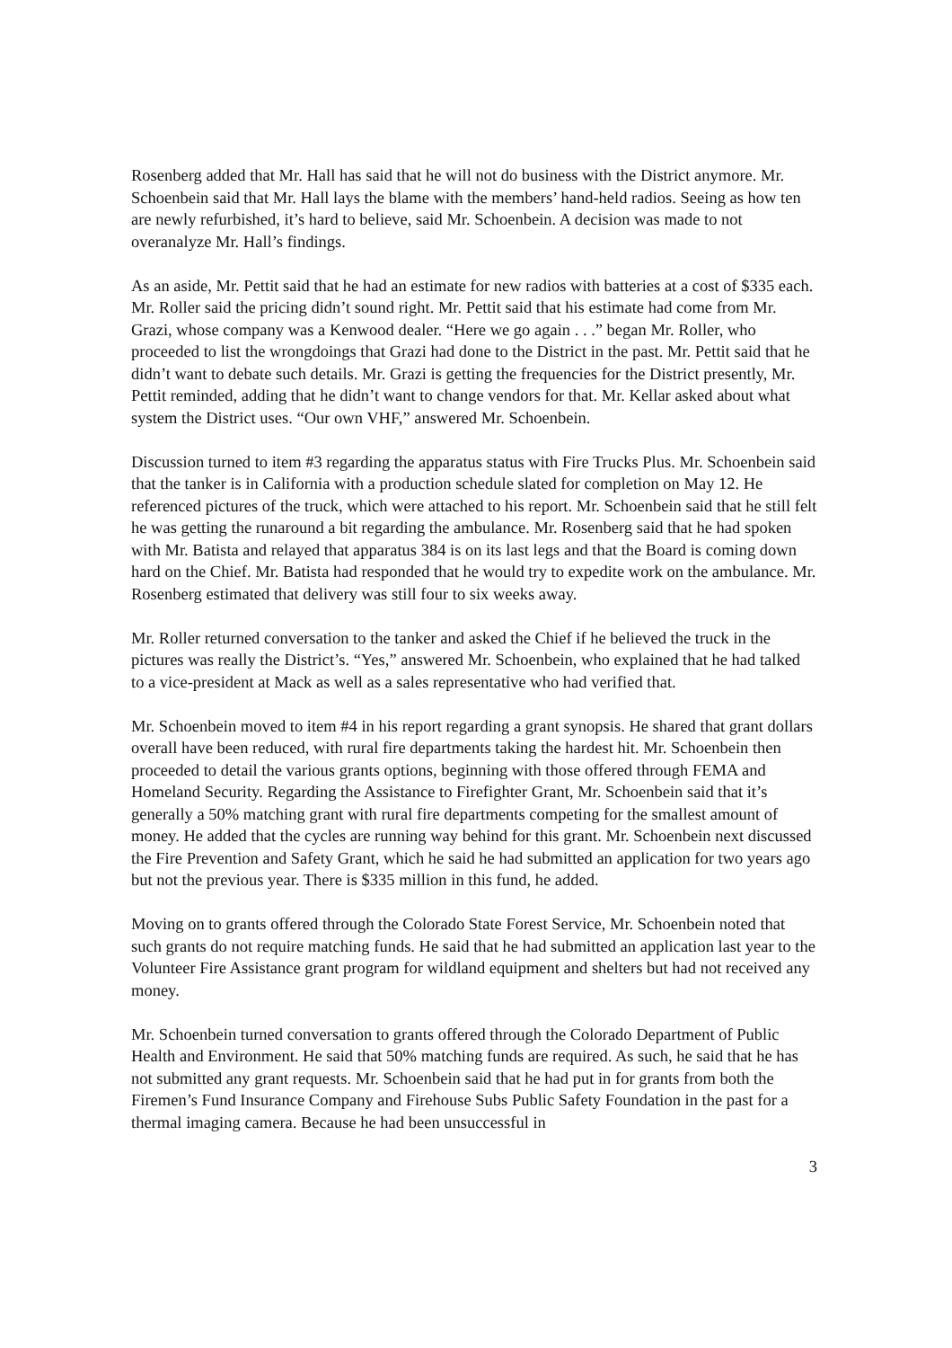Rosenberg added that Mr. Hall has said that he will not do business with the District anymore. Mr. Schoenbein said that Mr. Hall lays the blame with the members’ hand-held radios. Seeing as how ten are newly refurbished, it’s hard to believe, said Mr. Schoenbein. A decision was made to not overanalyze Mr. Hall’s findings.
As an aside, Mr. Pettit said that he had an estimate for new radios with batteries at a cost of $335 each. Mr. Roller said the pricing didn’t sound right. Mr. Pettit said that his estimate had come from Mr. Grazi, whose company was a Kenwood dealer. “Here we go again . . .” began Mr. Roller, who proceeded to list the wrongdoings that Grazi had done to the District in the past. Mr. Pettit said that he didn’t want to debate such details. Mr. Grazi is getting the frequencies for the District presently, Mr. Pettit reminded, adding that he didn’t want to change vendors for that. Mr. Kellar asked about what system the District uses. “Our own VHF,” answered Mr. Schoenbein.
Discussion turned to item #3 regarding the apparatus status with Fire Trucks Plus. Mr. Schoenbein said that the tanker is in California with a production schedule slated for completion on May 12. He referenced pictures of the truck, which were attached to his report. Mr. Schoenbein said that he still felt he was getting the runaround a bit regarding the ambulance. Mr. Rosenberg said that he had spoken with Mr. Batista and relayed that apparatus 384 is on its last legs and that the Board is coming down hard on the Chief. Mr. Batista had responded that he would try to expedite work on the ambulance. Mr. Rosenberg estimated that delivery was still four to six weeks away.
Mr. Roller returned conversation to the tanker and asked the Chief if he believed the truck in the pictures was really the District’s. “Yes,” answered Mr. Schoenbein, who explained that he had talked to a vice-president at Mack as well as a sales representative who had verified that.
Mr. Schoenbein moved to item #4 in his report regarding a grant synopsis. He shared that grant dollars overall have been reduced, with rural fire departments taking the hardest hit. Mr. Schoenbein then proceeded to detail the various grants options, beginning with those offered through FEMA and Homeland Security. Regarding the Assistance to Firefighter Grant, Mr. Schoenbein said that it’s generally a 50% matching grant with rural fire departments competing for the smallest amount of money. He added that the cycles are running way behind for this grant. Mr. Schoenbein next discussed the Fire Prevention and Safety Grant, which he said he had submitted an application for two years ago but not the previous year. There is $335 million in this fund, he added.
Moving on to grants offered through the Colorado State Forest Service, Mr. Schoenbein noted that such grants do not require matching funds. He said that he had submitted an application last year to the Volunteer Fire Assistance grant program for wildland equipment and shelters but had not received any money.
Mr. Schoenbein turned conversation to grants offered through the Colorado Department of Public Health and Environment. He said that 50% matching funds are required. As such, he said that he has not submitted any grant requests. Mr. Schoenbein said that he had put in for grants from both the Firemen’s Fund Insurance Company and Firehouse Subs Public Safety Foundation in the past for a thermal imaging camera. Because he had been unsuccessful in
3